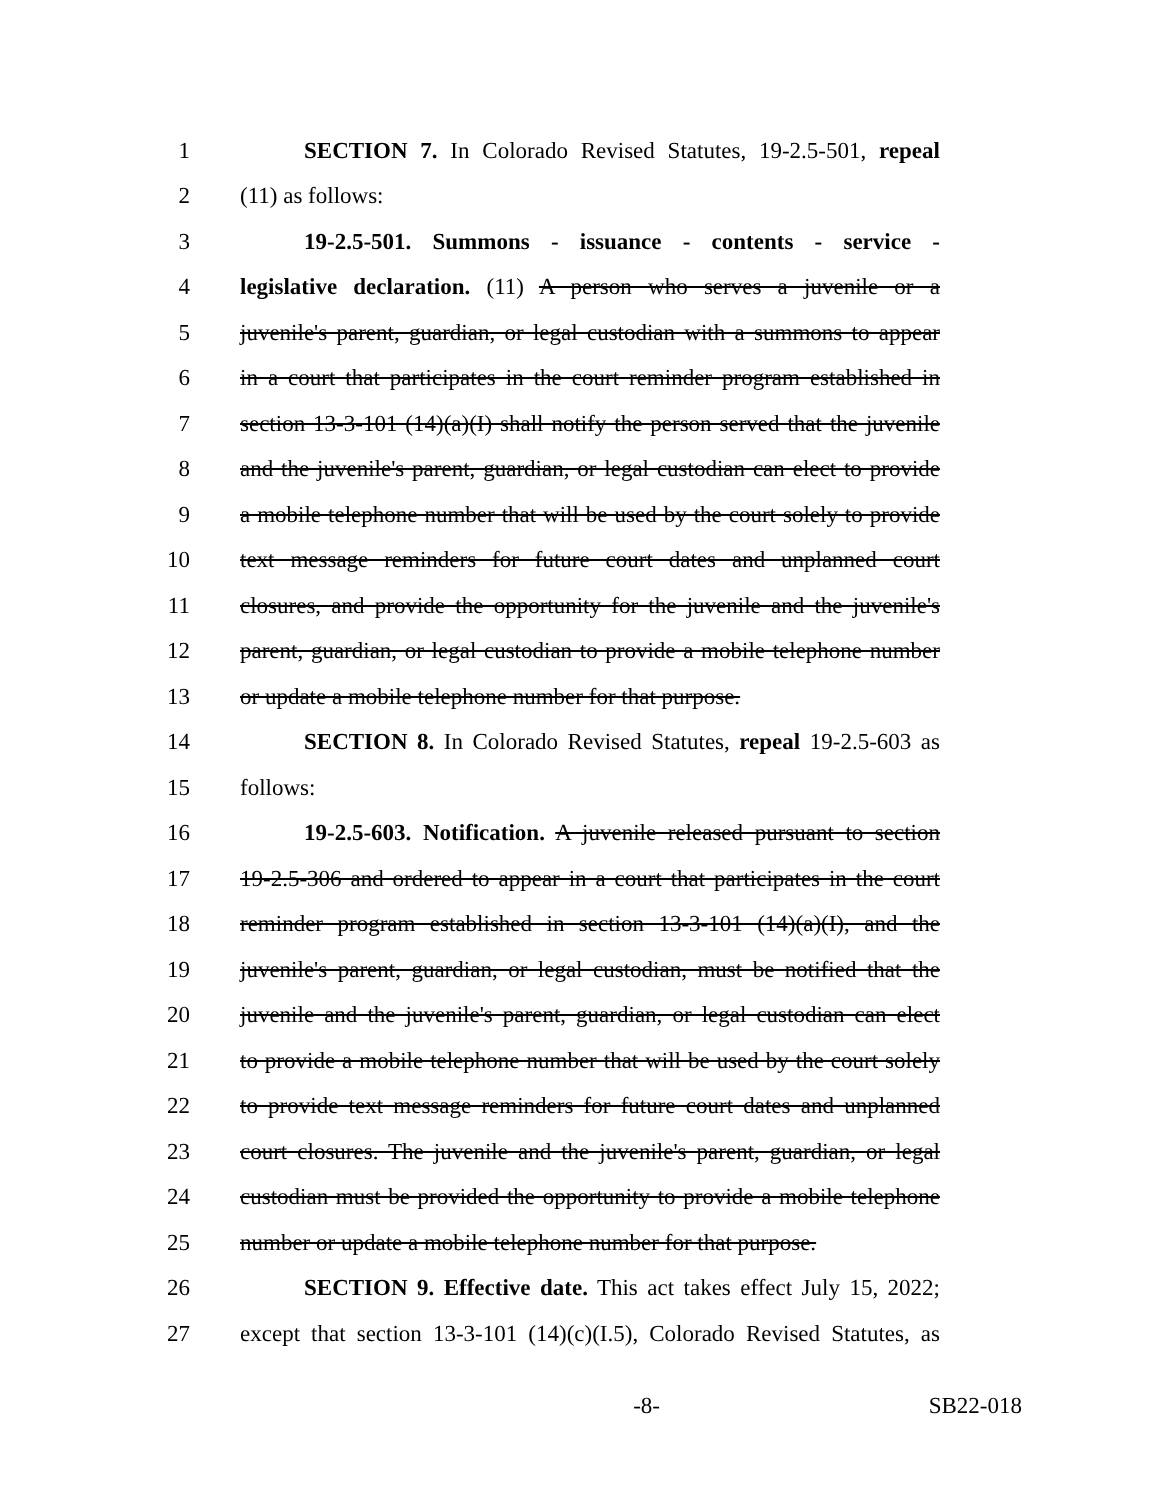1 SECTION 7. In Colorado Revised Statutes, 19-2.5-501, repeal
2 (11) as follows:
3 19-2.5-501. Summons - issuance - contents - service -
4 legislative declaration. (11) A person who serves a juvenile or a
5 juvenile's parent, guardian, or legal custodian with a summons to appear
6 in a court that participates in the court reminder program established in
7 section 13-3-101 (14)(a)(I) shall notify the person served that the juvenile
8 and the juvenile's parent, guardian, or legal custodian can elect to provide
9 a mobile telephone number that will be used by the court solely to provide
10 text message reminders for future court dates and unplanned court
11 closures, and provide the opportunity for the juvenile and the juvenile's
12 parent, guardian, or legal custodian to provide a mobile telephone number
13 or update a mobile telephone number for that purpose.
14 SECTION 8. In Colorado Revised Statutes, repeal 19-2.5-603 as
15 follows:
16 19-2.5-603. Notification. A juvenile released pursuant to section
17 19-2.5-306 and ordered to appear in a court that participates in the court
18 reminder program established in section 13-3-101 (14)(a)(I), and the
19 juvenile's parent, guardian, or legal custodian, must be notified that the
20 juvenile and the juvenile's parent, guardian, or legal custodian can elect
21 to provide a mobile telephone number that will be used by the court solely
22 to provide text message reminders for future court dates and unplanned
23 court closures. The juvenile and the juvenile's parent, guardian, or legal
24 custodian must be provided the opportunity to provide a mobile telephone
25 number or update a mobile telephone number for that purpose.
26 SECTION 9. Effective date. This act takes effect July 15, 2022;
27 except that section 13-3-101 (14)(c)(I.5), Colorado Revised Statutes, as
-8- SB22-018